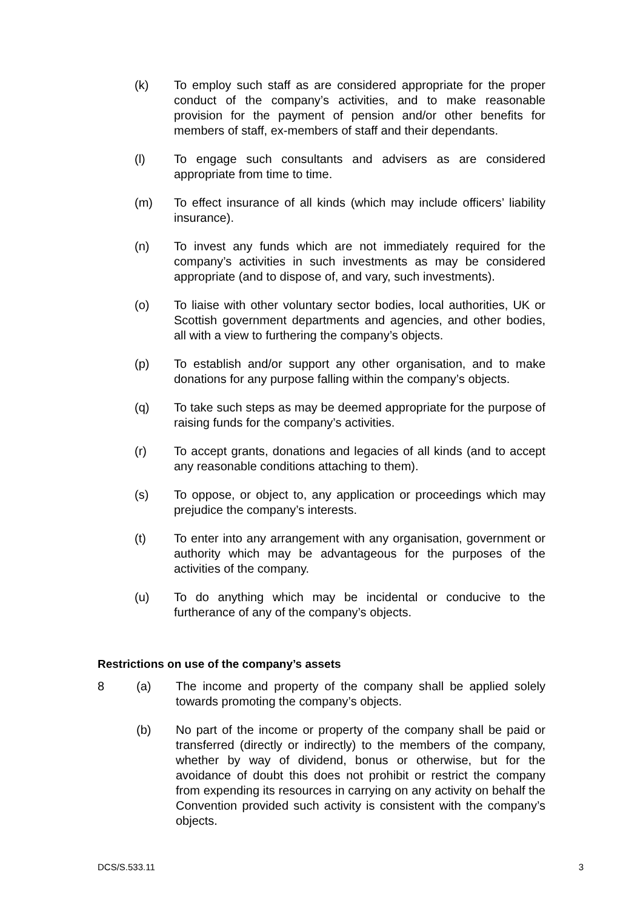(k) To employ such staff as are considered appropriate for the proper conduct of the company’s activities, and to make reasonable provision for the payment of pension and/or other benefits for members of staff, ex-members of staff and their dependants.
(l) To engage such consultants and advisers as are considered appropriate from time to time.
(m) To effect insurance of all kinds (which may include officers’ liability insurance).
(n) To invest any funds which are not immediately required for the company’s activities in such investments as may be considered appropriate (and to dispose of, and vary, such investments).
(o) To liaise with other voluntary sector bodies, local authorities, UK or Scottish government departments and agencies, and other bodies, all with a view to furthering the company’s objects.
(p) To establish and/or support any other organisation, and to make donations for any purpose falling within the company’s objects.
(q) To take such steps as may be deemed appropriate for the purpose of raising funds for the company’s activities.
(r) To accept grants, donations and legacies of all kinds (and to accept any reasonable conditions attaching to them).
(s) To oppose, or object to, any application or proceedings which may prejudice the company’s interests.
(t) To enter into any arrangement with any organisation, government or authority which may be advantageous for the purposes of the activities of the company.
(u) To do anything which may be incidental or conducive to the furtherance of any of the company’s objects.
Restrictions on use of the company’s assets
8 (a) The income and property of the company shall be applied solely towards promoting the company’s objects.
(b) No part of the income or property of the company shall be paid or transferred (directly or indirectly) to the members of the company, whether by way of dividend, bonus or otherwise, but for the avoidance of doubt this does not prohibit or restrict the company from expending its resources in carrying on any activity on behalf the Convention provided such activity is consistent with the company’s objects.
DCS/S.533.11 3